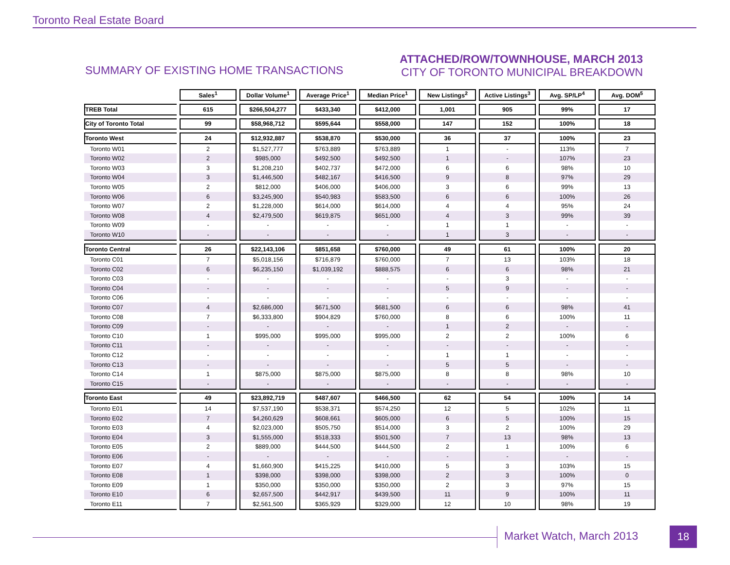Toronto Real Estate Board
SUMMARY OF EXISTING HOME TRANSACTIONS
ATTACHED/ROW/TOWNHOUSE, MARCH 2013
CITY OF TORONTO MUNICIPAL BREAKDOWN
| | Sales<sup>1</sup> | Dollar Volume<sup>1</sup> | Average Price<sup>1</sup> | Median Price<sup>1</sup> | New Listings<sup>2</sup> | Active Listings<sup>3</sup> | Avg. SP/LP<sup>4</sup> | Avg. DOM<sup>5</sup> |
| --- | --- | --- | --- | --- | --- | --- | --- | --- |
| TREB Total | 615 | $266,504,277 | $433,340 | $412,000 | 1,001 | 905 | 99% | 17 |
| City of Toronto Total | 99 | $58,968,712 | $595,644 | $558,000 | 147 | 152 | 100% | 18 |
| Toronto West | 24 | $12,932,887 | $538,870 | $530,000 | 36 | 37 | 100% | 23 |
| Toronto W01 | 2 | $1,527,777 | $763,889 | $763,889 | 1 | - | 113% | 7 |
| Toronto W02 | 2 | $985,000 | $492,500 | $492,500 | 1 | - | 107% | 23 |
| Toronto W03 | 3 | $1,208,210 | $402,737 | $472,000 | 6 | 6 | 98% | 10 |
| Toronto W04 | 3 | $1,446,500 | $482,167 | $416,500 | 9 | 8 | 97% | 29 |
| Toronto W05 | 2 | $812,000 | $406,000 | $406,000 | 3 | 6 | 99% | 13 |
| Toronto W06 | 6 | $3,245,900 | $540,983 | $583,500 | 6 | 6 | 100% | 26 |
| Toronto W07 | 2 | $1,228,000 | $614,000 | $614,000 | 4 | 4 | 95% | 24 |
| Toronto W08 | 4 | $2,479,500 | $619,875 | $651,000 | 4 | 3 | 99% | 39 |
| Toronto W09 | - | - | - | - | 1 | 1 | - | - |
| Toronto W10 | - | - | - | - | 1 | 3 | - | - |
| Toronto Central | 26 | $22,143,106 | $851,658 | $760,000 | 49 | 61 | 100% | 20 |
| Toronto C01 | 7 | $5,018,156 | $716,879 | $760,000 | 7 | 13 | 103% | 18 |
| Toronto C02 | 6 | $6,235,150 | $1,039,192 | $888,575 | 6 | 6 | 98% | 21 |
| Toronto C03 | - | - | - | - | - | 3 | - | - |
| Toronto C04 | - | - | - | - | 5 | 9 | - | - |
| Toronto C06 | - | - | - | - | - | - | - | - |
| Toronto C07 | 4 | $2,686,000 | $671,500 | $681,500 | 6 | 6 | 98% | 41 |
| Toronto C08 | 7 | $6,333,800 | $904,829 | $760,000 | 8 | 6 | 100% | 11 |
| Toronto C09 | - | - | - | - | 1 | 2 | - | - |
| Toronto C10 | 1 | $995,000 | $995,000 | $995,000 | 2 | 2 | 100% | 6 |
| Toronto C11 | - | - | - | - | - | - | - | - |
| Toronto C12 | - | - | - | - | 1 | 1 | - | - |
| Toronto C13 | - | - | - | - | 5 | 5 | - | - |
| Toronto C14 | 1 | $875,000 | $875,000 | $875,000 | 8 | 8 | 98% | 10 |
| Toronto C15 | - | - | - | - | - | - | - | - |
| Toronto East | 49 | $23,892,719 | $487,607 | $466,500 | 62 | 54 | 100% | 14 |
| Toronto E01 | 14 | $7,537,190 | $538,371 | $574,250 | 12 | 5 | 102% | 11 |
| Toronto E02 | 7 | $4,260,629 | $608,661 | $605,000 | 6 | 5 | 100% | 15 |
| Toronto E03 | 4 | $2,023,000 | $505,750 | $514,000 | 3 | 2 | 100% | 29 |
| Toronto E04 | 3 | $1,555,000 | $518,333 | $501,500 | 7 | 13 | 98% | 13 |
| Toronto E05 | 2 | $889,000 | $444,500 | $444,500 | 2 | 1 | 100% | 6 |
| Toronto E06 | - | - | - | - | - | - | - | - |
| Toronto E07 | 4 | $1,660,900 | $415,225 | $410,000 | 5 | 3 | 103% | 15 |
| Toronto E08 | 1 | $398,000 | $398,000 | $398,000 | 2 | 3 | 100% | 0 |
| Toronto E09 | 1 | $350,000 | $350,000 | $350,000 | 2 | 3 | 97% | 15 |
| Toronto E10 | 6 | $2,657,500 | $442,917 | $439,500 | 11 | 9 | 100% | 11 |
| Toronto E11 | 7 | $2,561,500 | $365,929 | $329,000 | 12 | 10 | 98% | 19 |
Market Watch, March 2013 18